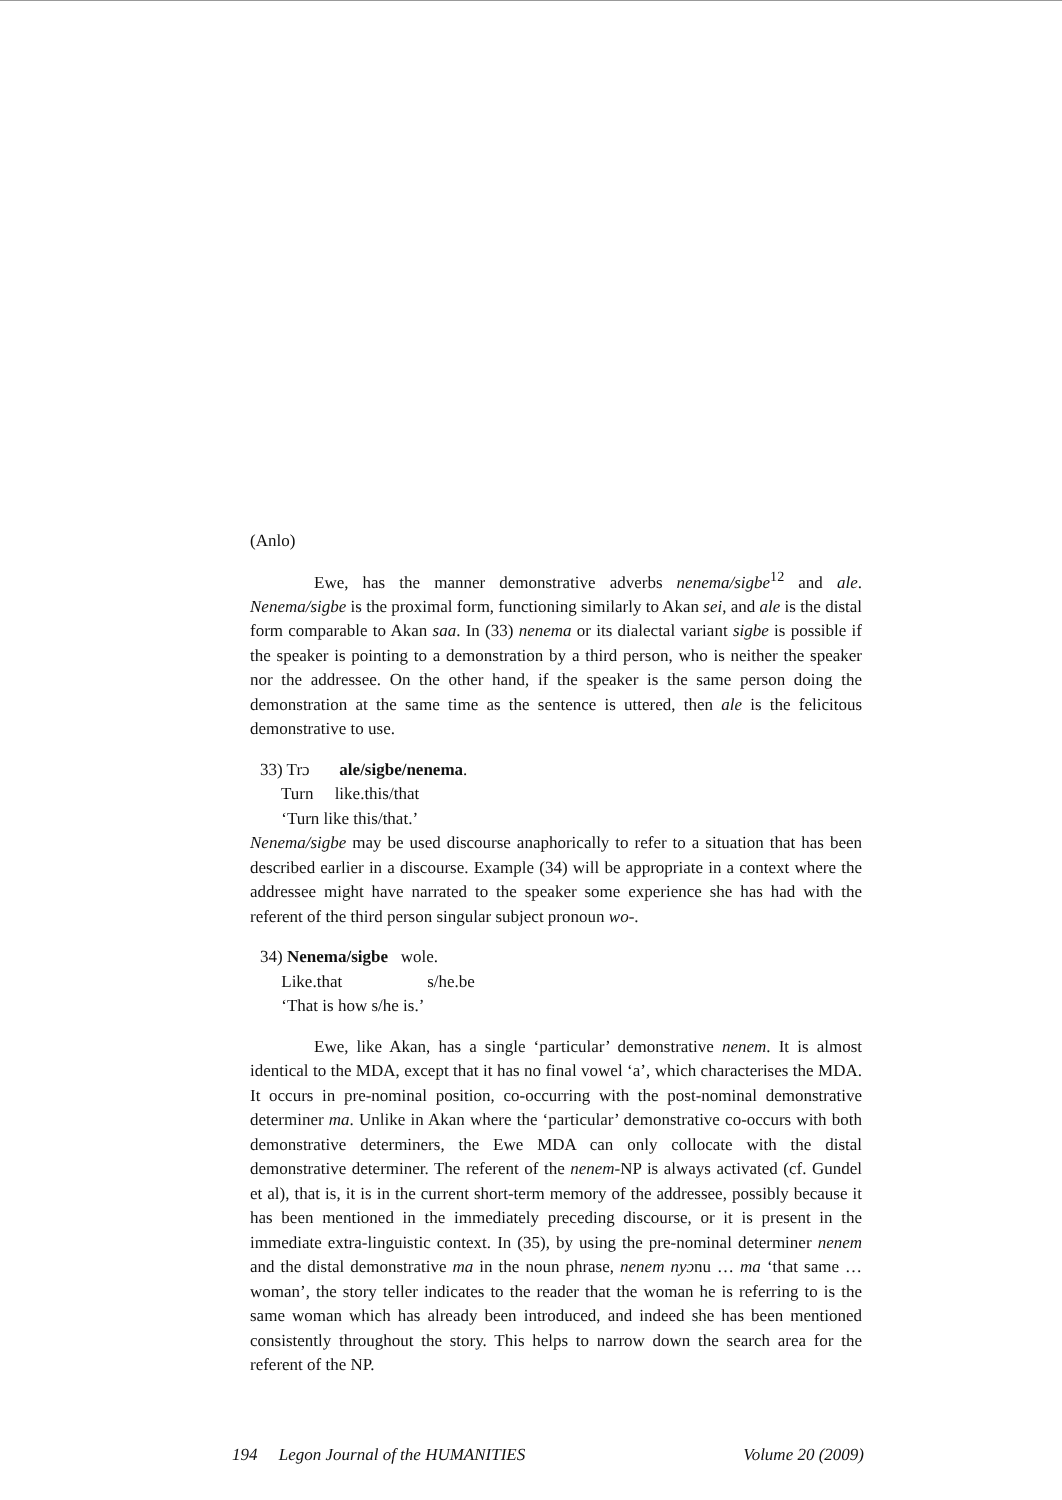(Anlo)
Ewe, has the manner demonstrative adverbs nenema/sigbe<sup>12</sup> and ale. Nenema/sigbe is the proximal form, functioning similarly to Akan sei, and ale is the distal form comparable to Akan saa. In (33) nenema or its dialectal variant sigbe is possible if the speaker is pointing to a demonstration by a third person, who is neither the speaker nor the addressee. On the other hand, if the speaker is the same person doing the demonstration at the same time as the sentence is uttered, then ale is the felicitous demonstrative to use.
33) Trɔ ale/sigbe/nenema.
Turn like.this/that
‘Turn like this/that.’
Nenema/sigbe may be used discourse anaphorically to refer to a situation that has been described earlier in a discourse. Example (34) will be appropriate in a context where the addressee might have narrated to the speaker some experience she has had with the referent of the third person singular subject pronoun wo-.
34) Nenema/sigbe wole.
Like.that s/he.be
‘That is how s/he is.’
Ewe, like Akan, has a single ‘particular’ demonstrative nenem. It is almost identical to the MDA, except that it has no final vowel ‘a’, which characterises the MDA. It occurs in pre-nominal position, co-occurring with the post-nominal demonstrative determiner ma. Unlike in Akan where the ‘particular’ demonstrative co-occurs with both demonstrative determiners, the Ewe MDA can only collocate with the distal demonstrative determiner. The referent of the nenem-NP is always activated (cf. Gundel et al), that is, it is in the current short-term memory of the addressee, possibly because it has been mentioned in the immediately preceding discourse, or it is present in the immediate extra-linguistic context. In (35), by using the pre-nominal determiner nenem and the distal demonstrative ma in the noun phrase, nenem nyɔnu … ma ‘that same … woman’, the story teller indicates to the reader that the woman he is referring to is the same woman which has already been introduced, and indeed she has been mentioned consistently throughout the story. This helps to narrow down the search area for the referent of the NP.
194 Legon Journal of the HUMANITIES Volume 20 (2009)